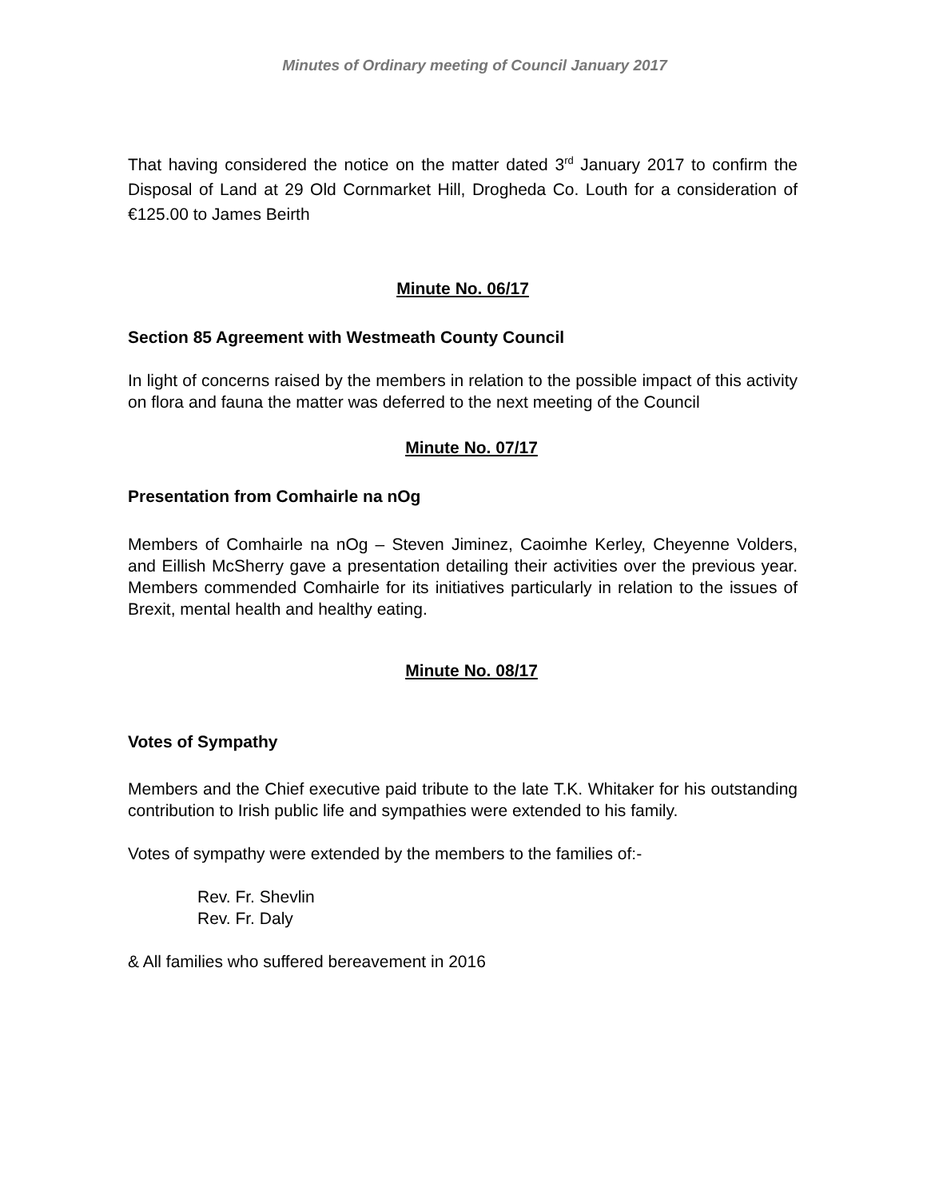Minutes of Ordinary meeting of Council January 2017
That having considered the notice on the matter dated 3<sup>rd</sup> January 2017 to confirm the Disposal of Land at 29 Old Cornmarket Hill, Drogheda Co. Louth for a consideration of €125.00 to James Beirth
Minute No. 06/17
Section 85 Agreement with Westmeath County Council
In light of concerns raised by the members in relation to the possible impact of this activity on flora and fauna the matter was deferred to the next meeting of the Council
Minute No. 07/17
Presentation from Comhairle na nOg
Members of Comhairle na nOg – Steven Jiminez, Caoimhe Kerley, Cheyenne Volders, and Eillish McSherry gave a presentation detailing their activities over the previous year. Members commended Comhairle for its initiatives particularly in relation to the issues of Brexit, mental health and healthy eating.
Minute No. 08/17
Votes of Sympathy
Members and the Chief executive paid tribute to the late T.K. Whitaker for his outstanding contribution to Irish public life and sympathies were extended to his family.
Votes of sympathy were extended by the members to the families of:-
Rev. Fr. Shevlin
Rev. Fr. Daly
& All families who suffered bereavement in 2016